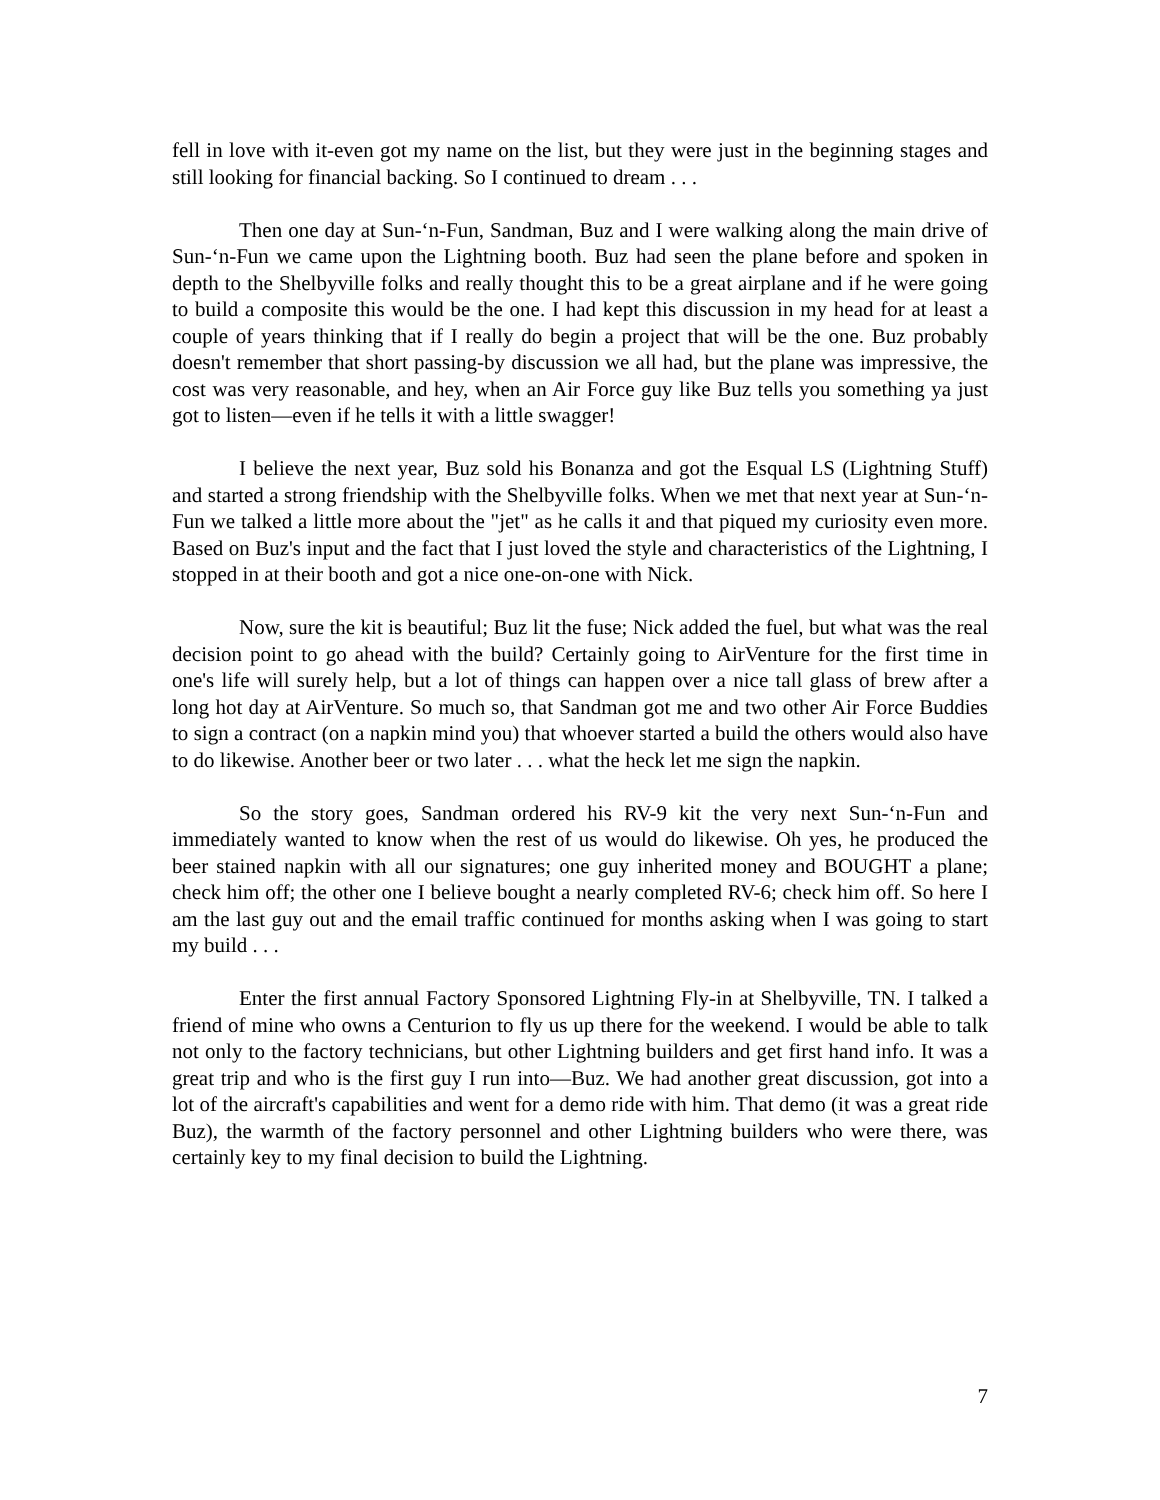fell in love with it-even got my name on the list, but they were just in the beginning stages and still looking for financial backing. So I continued to dream . . .
Then one day at Sun-‘n-Fun, Sandman, Buz and I were walking along the main drive of Sun-‘n-Fun we came upon the Lightning booth. Buz had seen the plane before and spoken in depth to the Shelbyville folks and really thought this to be a great airplane and if he were going to build a composite this would be the one. I had kept this discussion in my head for at least a couple of years thinking that if I really do begin a project that will be the one. Buz probably doesn't remember that short passing-by discussion we all had, but the plane was impressive, the cost was very reasonable, and hey, when an Air Force guy like Buz tells you something ya just got to listen—even if he tells it with a little swagger!
I believe the next year, Buz sold his Bonanza and got the Esqual LS (Lightning Stuff) and started a strong friendship with the Shelbyville folks. When we met that next year at Sun-‘n-Fun we talked a little more about the "jet" as he calls it and that piqued my curiosity even more. Based on Buz's input and the fact that I just loved the style and characteristics of the Lightning, I stopped in at their booth and got a nice one-on-one with Nick.
Now, sure the kit is beautiful; Buz lit the fuse; Nick added the fuel, but what was the real decision point to go ahead with the build? Certainly going to AirVenture for the first time in one's life will surely help, but a lot of things can happen over a nice tall glass of brew after a long hot day at AirVenture. So much so, that Sandman got me and two other Air Force Buddies to sign a contract (on a napkin mind you) that whoever started a build the others would also have to do likewise. Another beer or two later . . . what the heck let me sign the napkin.
So the story goes, Sandman ordered his RV-9 kit the very next Sun-‘n-Fun and immediately wanted to know when the rest of us would do likewise. Oh yes, he produced the beer stained napkin with all our signatures; one guy inherited money and BOUGHT a plane; check him off; the other one I believe bought a nearly completed RV-6; check him off. So here I am the last guy out and the email traffic continued for months asking when I was going to start my build . . .
Enter the first annual Factory Sponsored Lightning Fly-in at Shelbyville, TN. I talked a friend of mine who owns a Centurion to fly us up there for the weekend. I would be able to talk not only to the factory technicians, but other Lightning builders and get first hand info. It was a great trip and who is the first guy I run into—Buz. We had another great discussion, got into a lot of the aircraft's capabilities and went for a demo ride with him. That demo (it was a great ride Buz), the warmth of the factory personnel and other Lightning builders who were there, was certainly key to my final decision to build the Lightning.
7